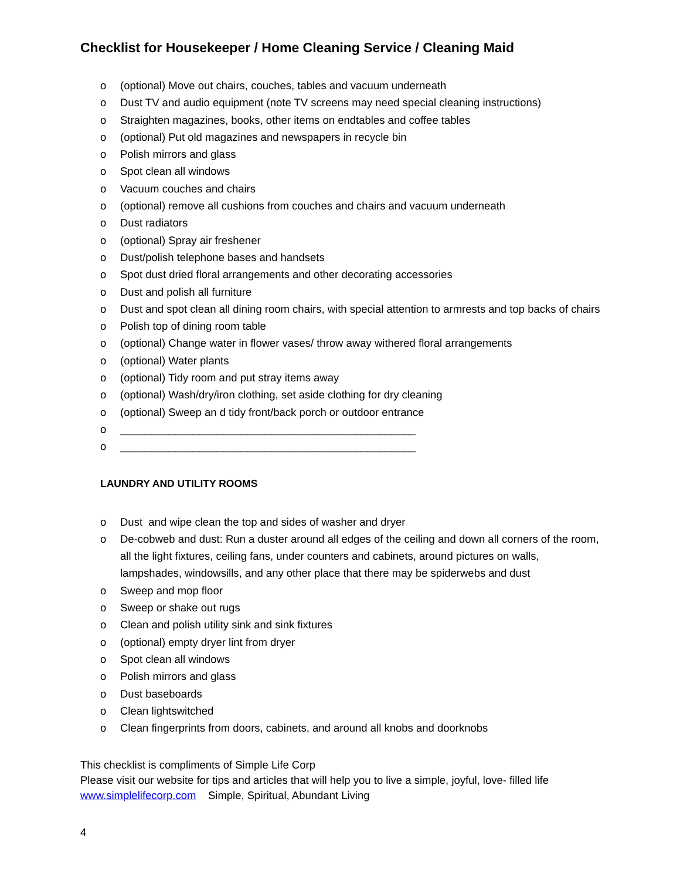Checklist for Housekeeper / Home Cleaning Service / Cleaning Maid
o (optional) Move out chairs, couches, tables and vacuum underneath
o Dust TV and audio equipment (note TV screens may need special cleaning instructions)
o Straighten magazines, books, other items on endtables and coffee tables
o (optional) Put old magazines and newspapers in recycle bin
o Polish mirrors and glass
o Spot clean all windows
o Vacuum couches and chairs
o (optional) remove all cushions from couches and chairs and vacuum underneath
o Dust radiators
o (optional) Spray air freshener
o Dust/polish telephone bases and handsets
o Spot dust dried floral arrangements and other decorating accessories
o Dust and polish all furniture
o Dust and spot clean all dining room chairs, with special attention to armrests and top backs of chairs
o Polish top of dining room table
o (optional) Change water in flower vases/ throw away withered floral arrangements
o (optional) Water plants
o (optional) Tidy room and put stray items away
o (optional) Wash/dry/iron clothing, set aside clothing for dry cleaning
o (optional) Sweep an d tidy front/back porch or outdoor entrance
o _________________________________________________
o _________________________________________________
LAUNDRY AND UTILITY ROOMS
o Dust and wipe clean the top and sides of washer and dryer
o De-cobweb and dust: Run a duster around all edges of the ceiling and down all corners of the room, all the light fixtures, ceiling fans, under counters and cabinets, around pictures on walls, lampshades, windowsills, and any other place that there may be spiderwebs and dust
o Sweep and mop floor
o Sweep or shake out rugs
o Clean and polish utility sink and sink fixtures
o (optional) empty dryer lint from dryer
o Spot clean all windows
o Polish mirrors and glass
o Dust baseboards
o Clean lightswitched
o Clean fingerprints from doors, cabinets, and around all knobs and doorknobs
This checklist is compliments of Simple Life Corp
Please visit our website for tips and articles that will help you to live a simple, joyful, love- filled life
www.simplelifecorp.com Simple, Spiritual, Abundant Living
4